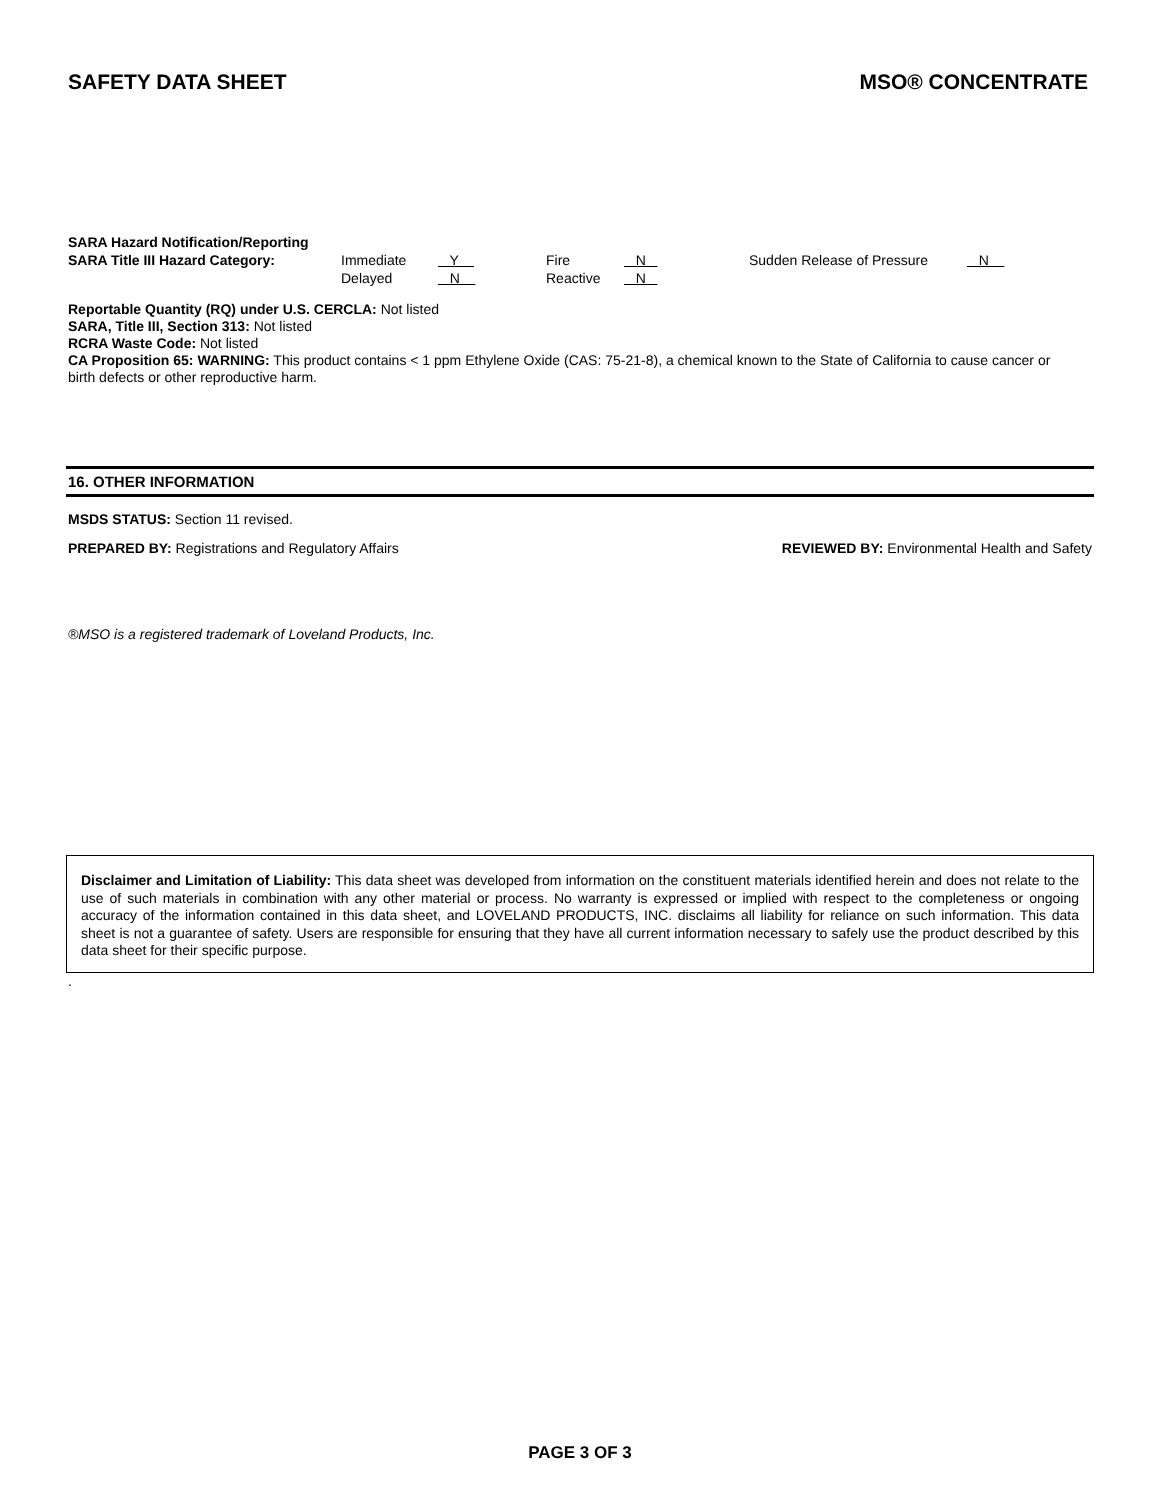SAFETY DATA SHEET MSO® CONCENTRATE
SARA Hazard Notification/Reporting
| SARA Title III Hazard Category: | Immediate | Y | Fire | N | Sudden Release of Pressure | N |
| | Delayed | N | Reactive | N | | |
Reportable Quantity (RQ) under U.S. CERCLA: Not listed
SARA, Title III, Section 313: Not listed
RCRA Waste Code: Not listed
CA Proposition 65: WARNING: This product contains < 1 ppm Ethylene Oxide (CAS: 75-21-8), a chemical known to the State of California to cause cancer or birth defects or other reproductive harm.
16. OTHER INFORMATION
MSDS STATUS: Section 11 revised.
PREPARED BY: Registrations and Regulatory Affairs REVIEWED BY: Environmental Health and Safety
®MSO is a registered trademark of Loveland Products, Inc.
Disclaimer and Limitation of Liability: This data sheet was developed from information on the constituent materials identified herein and does not relate to the use of such materials in combination with any other material or process. No warranty is expressed or implied with respect to the completeness or ongoing accuracy of the information contained in this data sheet, and LOVELAND PRODUCTS, INC. disclaims all liability for reliance on such information. This data sheet is not a guarantee of safety. Users are responsible for ensuring that they have all current information necessary to safely use the product described by this data sheet for their specific purpose.
.
PAGE 3 OF 3